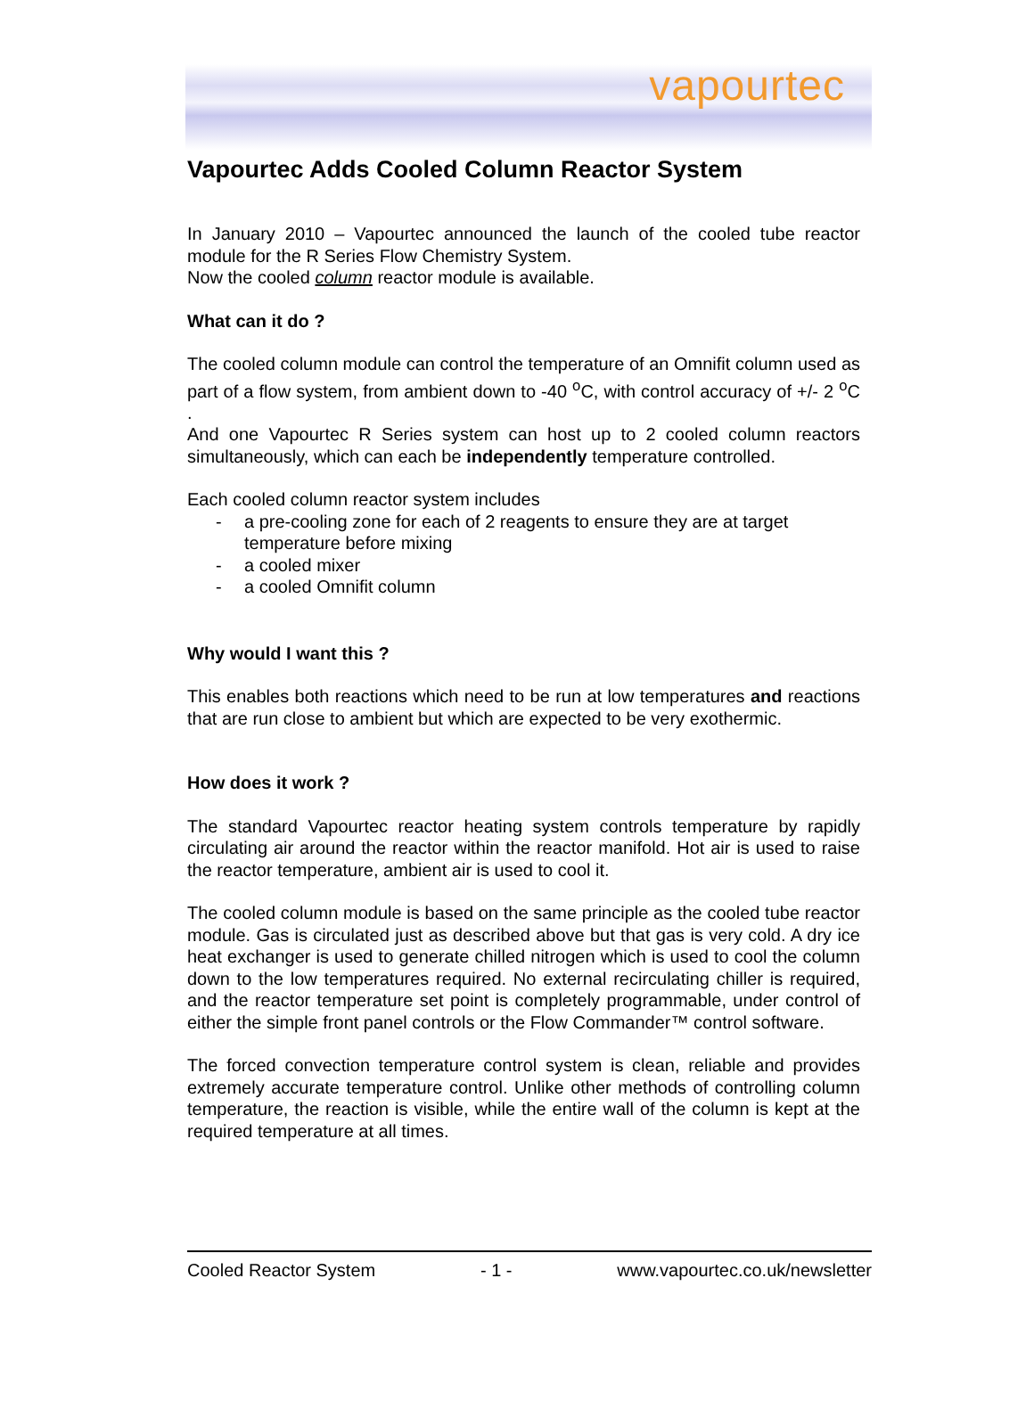vapourtec
Vapourtec Adds Cooled Column Reactor System
In January 2010 – Vapourtec announced the launch of the cooled tube reactor module for the R Series Flow Chemistry System.
Now the cooled column reactor module is available.
What can it do ?
The cooled column module can control the temperature of an Omnifit column used as part of a flow system, from ambient down to -40 <sup>o</sup>C, with control accuracy of +/- 2 <sup>o</sup>C .
And one Vapourtec R Series system can host up to 2 cooled column reactors simultaneously, which can each be independently temperature controlled.
Each cooled column reactor system includes
- a pre-cooling zone for each of 2 reagents to ensure they are at target temperature before mixing
- a cooled mixer
- a cooled Omnifit column
Why would I want this ?
This enables both reactions which need to be run at low temperatures and reactions that are run close to ambient but which are expected to be very exothermic.
How does it work ?
The standard Vapourtec reactor heating system controls temperature by rapidly circulating air around the reactor within the reactor manifold. Hot air is used to raise the reactor temperature, ambient air is used to cool it.
The cooled column module is based on the same principle as the cooled tube reactor module. Gas is circulated just as described above but that gas is very cold. A dry ice heat exchanger is used to generate chilled nitrogen which is used to cool the column down to the low temperatures required. No external recirculating chiller is required, and the reactor temperature set point is completely programmable, under control of either the simple front panel controls or the Flow Commander™ control software.
The forced convection temperature control system is clean, reliable and provides extremely accurate temperature control. Unlike other methods of controlling column temperature, the reaction is visible, while the entire wall of the column is kept at the required temperature at all times.
Cooled Reactor System - 1 - www.vapourtec.co.uk/newsletter